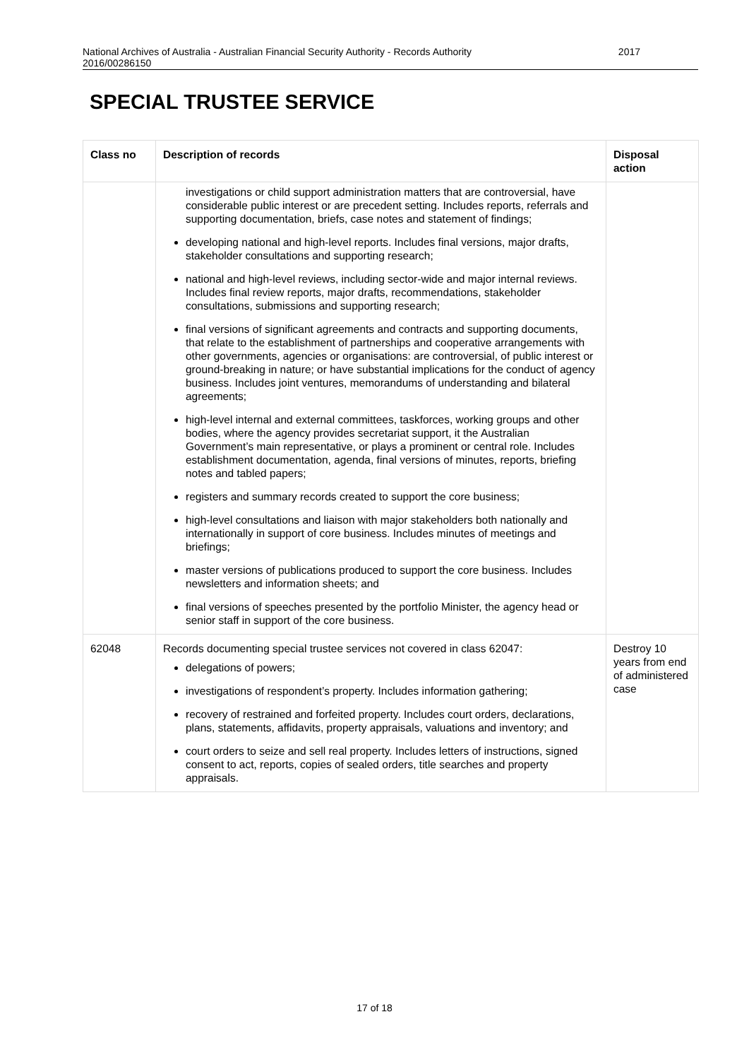National Archives of Australia - Australian Financial Security Authority - Records Authority
2016/00286150 2017
SPECIAL TRUSTEE SERVICE
| Class no | Description of records | Disposal action |
| --- | --- | --- |
| | investigations or child support administration matters that are controversial, have considerable public interest or are precedent setting. Includes reports, referrals and supporting documentation, briefs, case notes and statement of findings; developing national and high-level reports. Includes final versions, major drafts, stakeholder consultations and supporting research; national and high-level reviews, including sector-wide and major internal reviews. Includes final review reports, major drafts, recommendations, stakeholder consultations, submissions and supporting research; final versions of significant agreements and contracts and supporting documents, that relate to the establishment of partnerships and cooperative arrangements with other governments, agencies or organisations: are controversial, of public interest or ground-breaking in nature; or have substantial implications for the conduct of agency business. Includes joint ventures, memorandums of understanding and bilateral agreements; high-level internal and external committees, taskforces, working groups and other bodies, where the agency provides secretariat support, it the Australian Government’s main representative, or plays a prominent or central role. Includes establishment documentation, agenda, final versions of minutes, reports, briefing notes and tabled papers; registers and summary records created to support the core business; high-level consultations and liaison with major stakeholders both nationally and internationally in support of core business. Includes minutes of meetings and briefings; master versions of publications produced to support the core business. Includes newsletters and information sheets; and final versions of speeches presented by the portfolio Minister, the agency head or senior staff in support of the core business. | |
| 62048 | Records documenting special trustee services not covered in class 62047: delegations of powers; investigations of respondent’s property. Includes information gathering; recovery of restrained and forfeited property. Includes court orders, declarations, plans, statements, affidavits, property appraisals, valuations and inventory; and court orders to seize and sell real property. Includes letters of instructions, signed consent to act, reports, copies of sealed orders, title searches and property appraisals. | Destroy 10 years from end of administered case |
17 of 18